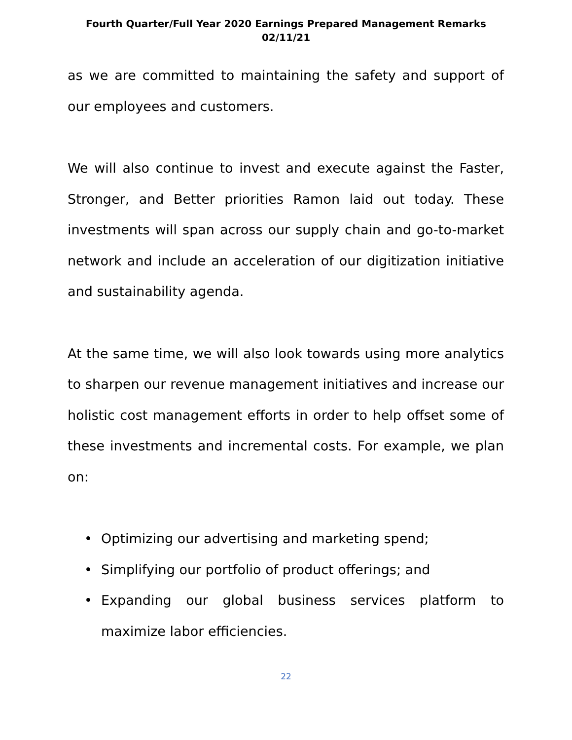Fourth Quarter/Full Year 2020 Earnings Prepared Management Remarks
02/11/21
as we are committed to maintaining the safety and support of our employees and customers.
We will also continue to invest and execute against the Faster, Stronger, and Better priorities Ramon laid out today. These investments will span across our supply chain and go-to-market network and include an acceleration of our digitization initiative and sustainability agenda.
At the same time, we will also look towards using more analytics to sharpen our revenue management initiatives and increase our holistic cost management efforts in order to help offset some of these investments and incremental costs. For example, we plan on:
• Optimizing our advertising and marketing spend;
• Simplifying our portfolio of product offerings; and
• Expanding our global business services platform to maximize labor efficiencies.
22